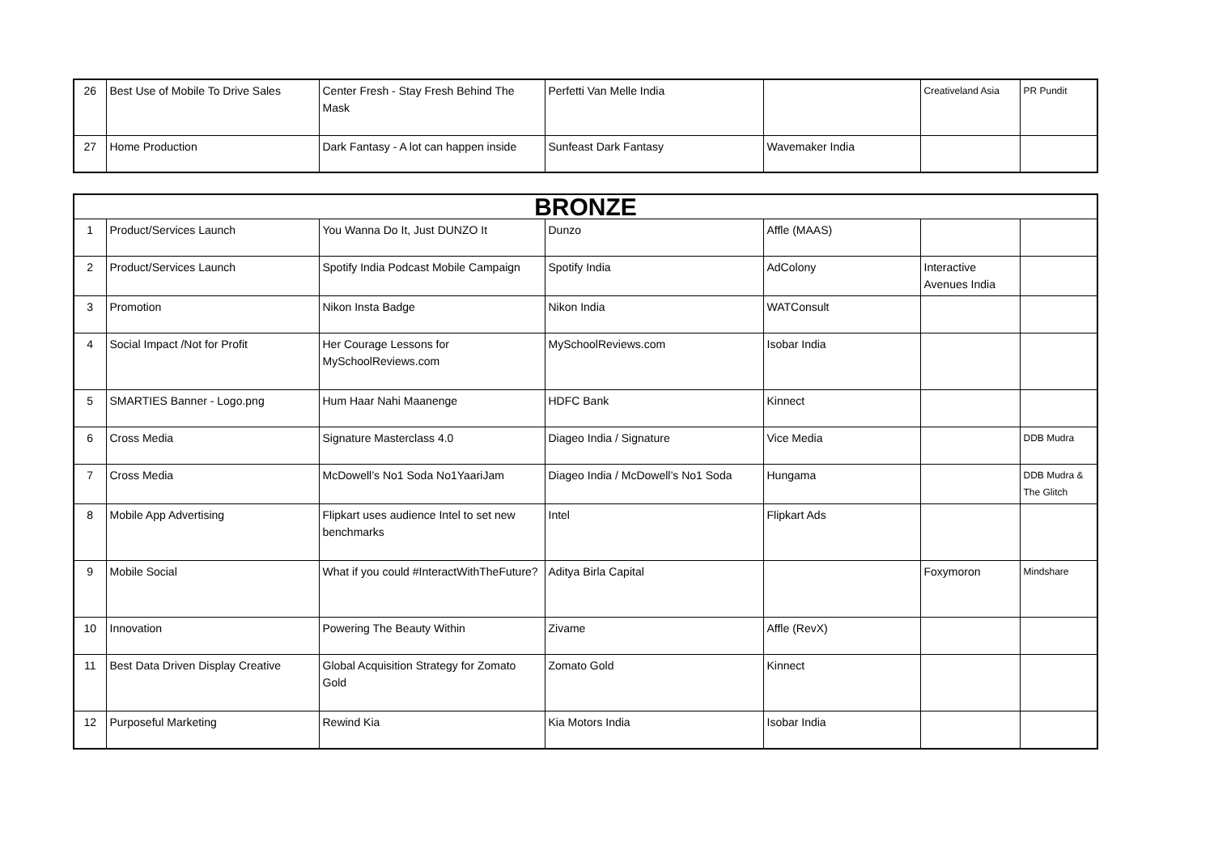| 26 | Best Use of Mobile To Drive Sales | Center Fresh - Stay Fresh Behind The Mask | Perfetti Van Melle India | | Creativeland Asia | PR Pundit |
| 27 | Home Production | Dark Fantasy - A lot can happen inside | Sunfeast Dark Fantasy | Wavemaker India | | |
| BRONZE | | | | | | |
| --- | --- | --- | --- | --- | --- | --- |
| 1 | Product/Services Launch | You Wanna Do It, Just DUNZO It | Dunzo | Affle (MAAS) | | |
| 2 | Product/Services Launch | Spotify India Podcast Mobile Campaign | Spotify India | AdColony | Interactive Avenues India | |
| 3 | Promotion | Nikon Insta Badge | Nikon India | WATConsult | | |
| 4 | Social Impact /Not for Profit | Her Courage Lessons for MySchoolReviews.com | MySchoolReviews.com | Isobar India | | |
| 5 | SMARTIES Banner - Logo.png | Hum Haar Nahi Maanenge | HDFC Bank | Kinnect | | |
| 6 | Cross Media | Signature Masterclass 4.0 | Diageo India / Signature | Vice Media | | DDB Mudra |
| 7 | Cross Media | McDowell’s No1 Soda No1YaariJam | Diageo India / McDowell’s No1 Soda | Hungama | | DDB Mudra & The Glitch |
| 8 | Mobile App Advertising | Flipkart uses audience Intel to set new benchmarks | Intel | Flipkart Ads | | |
| 9 | Mobile Social | What if you could #InteractWithTheFuture? | Aditya Birla Capital | | Foxymoron | Mindshare |
| 10 | Innovation | Powering The Beauty Within | Zivame | Affle (RevX) | | |
| 11 | Best Data Driven Display Creative | Global Acquisition Strategy for Zomato Gold | Zomato Gold | Kinnect | | |
| 12 | Purposeful Marketing | Rewind Kia | Kia Motors India | Isobar India | | |